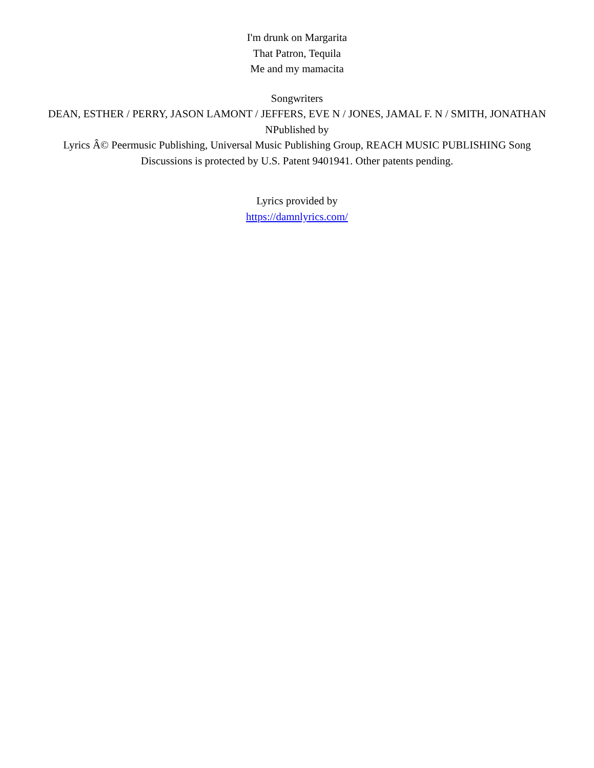I'm drunk on Margarita
That Patron, Tequila
Me and my mamacita
Songwriters
DEAN, ESTHER / PERRY, JASON LAMONT / JEFFERS, EVE N / JONES, JAMAL F. N / SMITH, JONATHAN NPublished by
Lyrics Â© Peermusic Publishing, Universal Music Publishing Group, REACH MUSIC PUBLISHING Song Discussions is protected by U.S. Patent 9401941. Other patents pending.
Lyrics provided by
https://damnlyrics.com/